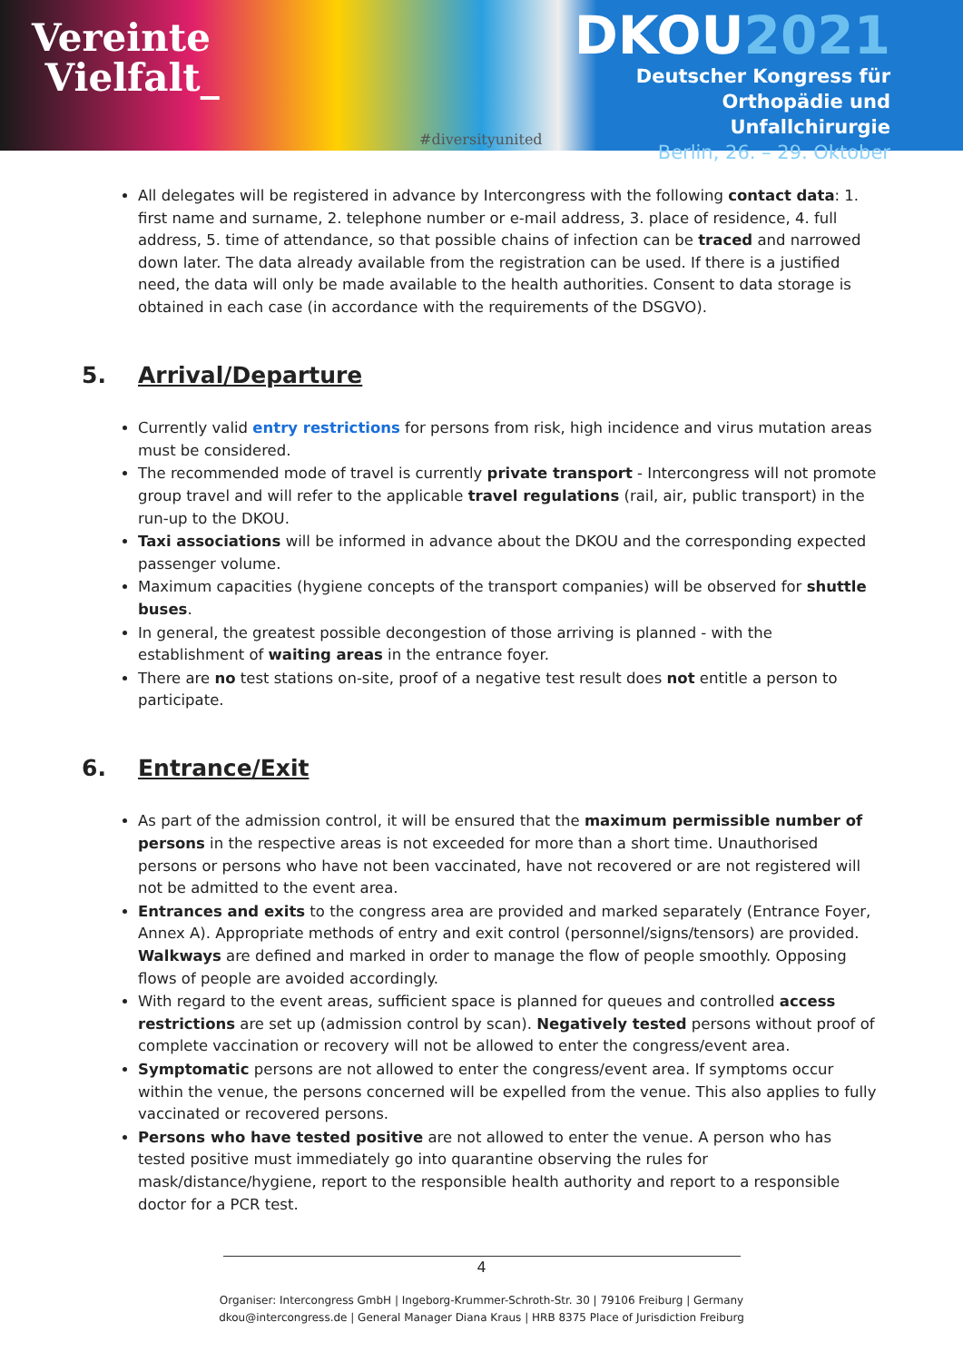Vereinte
Vielfalt_
#diversityunited
DKOU2021
Deutscher Kongress für
Orthopädie und Unfallchirurgie
Berlin, 26. – 29. Oktober
All delegates will be registered in advance by Intercongress with the following contact data: 1. first name and surname, 2. telephone number or e-mail address, 3. place of residence, 4. full address, 5. time of attendance, so that possible chains of infection can be traced and narrowed down later. The data already available from the registration can be used. If there is a justified need, the data will only be made available to the health authorities. Consent to data storage is obtained in each case (in accordance with the requirements of the DSGVO).
5. Arrival/Departure
Currently valid entry restrictions for persons from risk, high incidence and virus mutation areas must be considered.
The recommended mode of travel is currently private transport - Intercongress will not promote group travel and will refer to the applicable travel regulations (rail, air, public transport) in the run-up to the DKOU.
Taxi associations will be informed in advance about the DKOU and the corresponding expected passenger volume.
Maximum capacities (hygiene concepts of the transport companies) will be observed for shuttle buses.
In general, the greatest possible decongestion of those arriving is planned - with the establishment of waiting areas in the entrance foyer.
There are no test stations on-site, proof of a negative test result does not entitle a person to participate.
6. Entrance/Exit
As part of the admission control, it will be ensured that the maximum permissible number of persons in the respective areas is not exceeded for more than a short time. Unauthorised persons or persons who have not been vaccinated, have not recovered or are not registered will not be admitted to the event area.
Entrances and exits to the congress area are provided and marked separately (Entrance Foyer, Annex A). Appropriate methods of entry and exit control (personnel/signs/tensors) are provided. Walkways are defined and marked in order to manage the flow of people smoothly. Opposing flows of people are avoided accordingly.
With regard to the event areas, sufficient space is planned for queues and controlled access restrictions are set up (admission control by scan). Negatively tested persons without proof of complete vaccination or recovery will not be allowed to enter the congress/event area.
Symptomatic persons are not allowed to enter the congress/event area. If symptoms occur within the venue, the persons concerned will be expelled from the venue. This also applies to fully vaccinated or recovered persons.
Persons who have tested positive are not allowed to enter the venue. A person who has tested positive must immediately go into quarantine observing the rules for mask/distance/hygiene, report to the responsible health authority and report to a responsible doctor for a PCR test.
4
Organiser: Intercongress GmbH | Ingeborg-Krummer-Schroth-Str. 30 | 79106 Freiburg | Germany
dkou@intercongress.de | General Manager Diana Kraus | HRB 8375 Place of Jurisdiction Freiburg